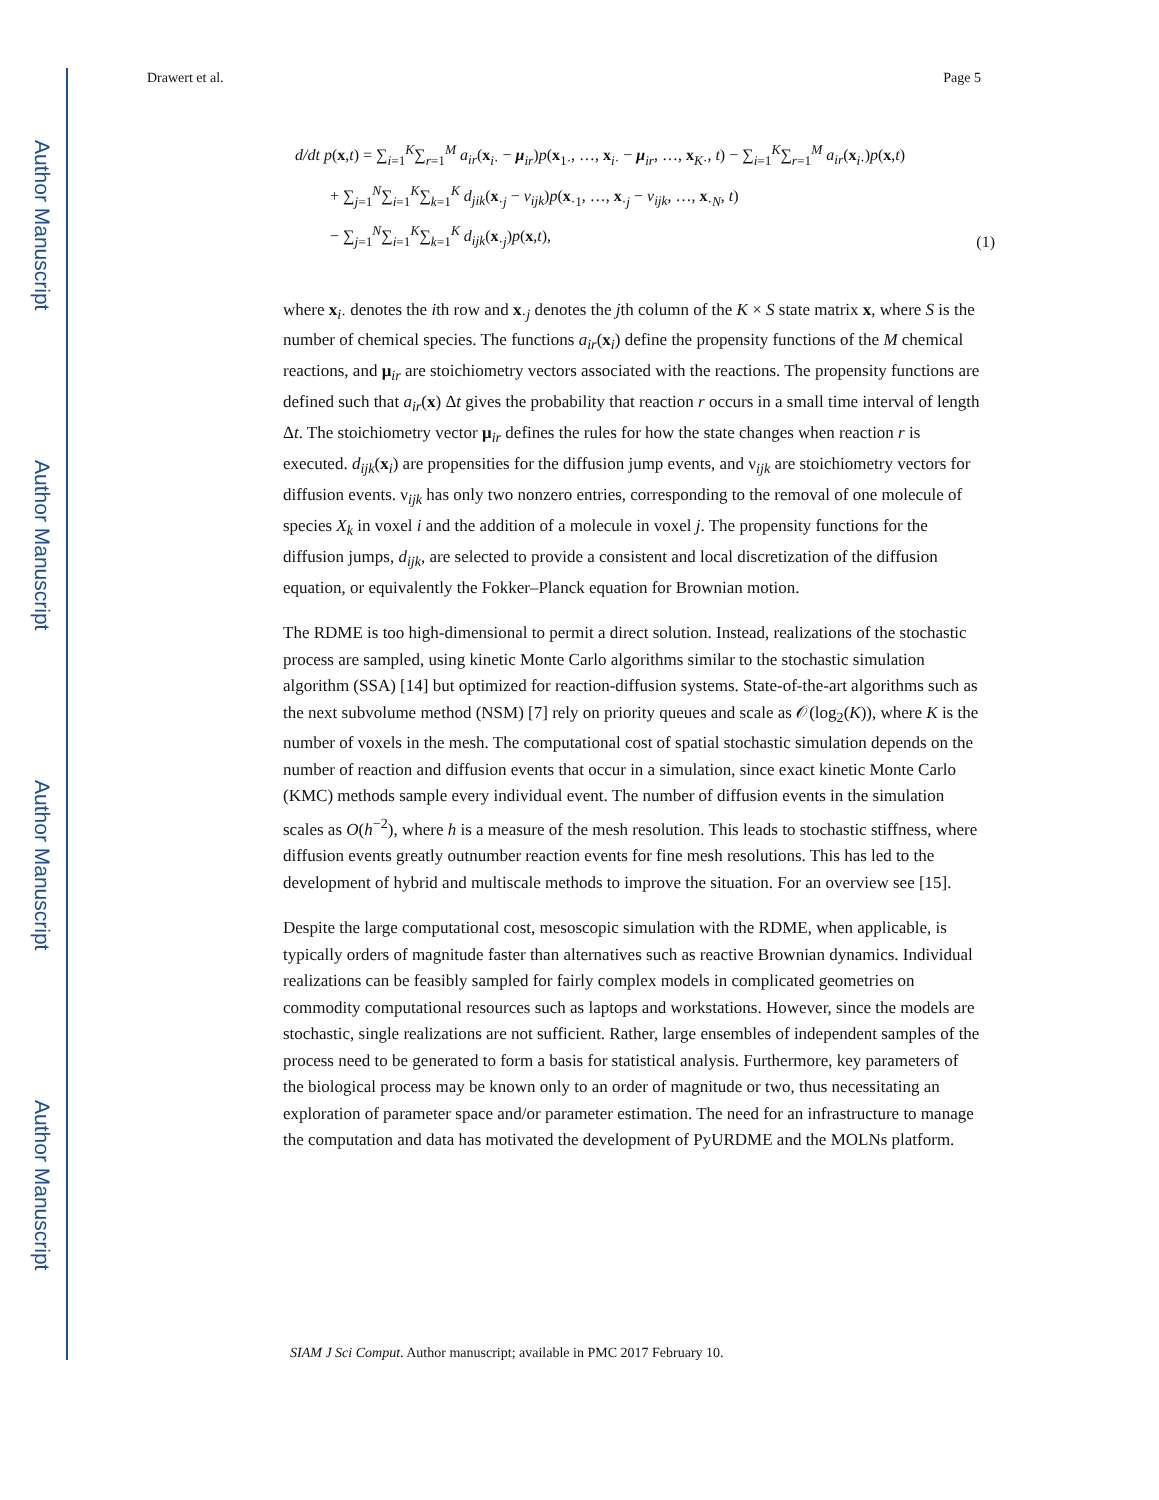Author Manuscript
Author Manuscript
Author Manuscript
Author Manuscript
Drawert et al. Page 5
d/dt p(x,t) = ∑<sub>i=1</sub><sup>K</sup>∑<sub>r=1</sub><sup>M</sup> a<sub>ir</sub>(x<sub>i·</sub> − μ<sub>ir</sub>)p(x<sub>1·</sub>, …, x<sub>i·</sub> − μ<sub>ir</sub>, …, x<sub>K·</sub>, t) − ∑<sub>i=1</sub><sup>K</sup>∑<sub>r=1</sub><sup>M</sup> a<sub>ir</sub>(x<sub>i·</sub>)p(x,t)
+ ∑<sub>j=1</sub><sup>N</sup>∑<sub>i=1</sub><sup>K</sup>∑<sub>k=1</sub><sup>K</sup> d<sub>jik</sub>(x<sub>·j</sub> − ν<sub>ijk</sub>)p(x<sub>·1</sub>, …, x<sub>·j</sub> − ν<sub>ijk</sub>, …, x<sub>·N</sub>, t)
− ∑<sub>j=1</sub><sup>N</sup>∑<sub>i=1</sub><sup>K</sup>∑<sub>k=1</sub><sup>K</sup> d<sub>ijk</sub>(x<sub>·j</sub>)p(x,t),
(1)
where x<sub>i·</sub> denotes the ith row and x<sub>·j</sub> denotes the jth column of the K × S state matrix x, where S is the number of chemical species. The functions a<sub>ir</sub>(x<sub>i</sub>) define the propensity functions of the M chemical reactions, and μ<sub>ir</sub> are stoichiometry vectors associated with the reactions. The propensity functions are defined such that a<sub>ir</sub>(x) Δt gives the probability that reaction r occurs in a small time interval of length Δt. The stoichiometry vector μ<sub>ir</sub> defines the rules for how the state changes when reaction r is executed. d<sub>ijk</sub>(x<sub>i</sub>) are propensities for the diffusion jump events, and ν<sub>ijk</sub> are stoichiometry vectors for diffusion events. ν<sub>ijk</sub> has only two nonzero entries, corresponding to the removal of one molecule of species X<sub>k</sub> in voxel i and the addition of a molecule in voxel j. The propensity functions for the diffusion jumps, d<sub>ijk</sub>, are selected to provide a consistent and local discretization of the diffusion equation, or equivalently the Fokker–Planck equation for Brownian motion.
The RDME is too high-dimensional to permit a direct solution. Instead, realizations of the stochastic process are sampled, using kinetic Monte Carlo algorithms similar to the stochastic simulation algorithm (SSA) [14] but optimized for reaction-diffusion systems. State-of-the-art algorithms such as the next subvolume method (NSM) [7] rely on priority queues and scale as 𝒪(log<sub>2</sub>(K)), where K is the number of voxels in the mesh. The computational cost of spatial stochastic simulation depends on the number of reaction and diffusion events that occur in a simulation, since exact kinetic Monte Carlo (KMC) methods sample every individual event. The number of diffusion events in the simulation scales as O(h<sup>−2</sup>), where h is a measure of the mesh resolution. This leads to stochastic stiffness, where diffusion events greatly outnumber reaction events for fine mesh resolutions. This has led to the development of hybrid and multiscale methods to improve the situation. For an overview see [15].
Despite the large computational cost, mesoscopic simulation with the RDME, when applicable, is typically orders of magnitude faster than alternatives such as reactive Brownian dynamics. Individual realizations can be feasibly sampled for fairly complex models in complicated geometries on commodity computational resources such as laptops and workstations. However, since the models are stochastic, single realizations are not sufficient. Rather, large ensembles of independent samples of the process need to be generated to form a basis for statistical analysis. Furthermore, key parameters of the biological process may be known only to an order of magnitude or two, thus necessitating an exploration of parameter space and/or parameter estimation. The need for an infrastructure to manage the computation and data has motivated the development of PyURDME and the MOLNs platform.
SIAM J Sci Comput. Author manuscript; available in PMC 2017 February 10.